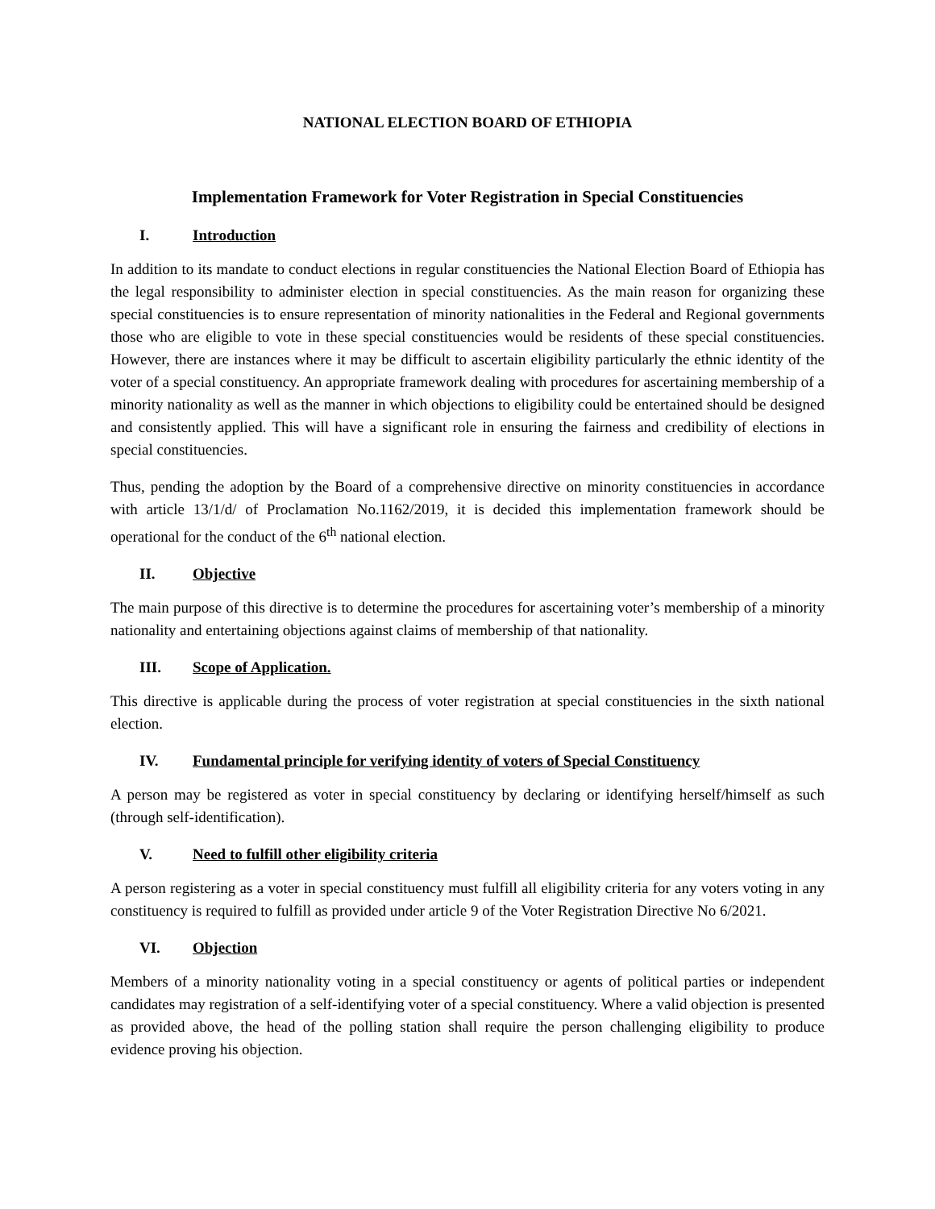NATIONAL ELECTION BOARD OF ETHIOPIA
Implementation Framework for Voter Registration in Special Constituencies
I. Introduction
In addition to its mandate to conduct elections in regular constituencies the National Election Board of Ethiopia has the legal responsibility to administer election in special constituencies. As the main reason for organizing these special constituencies is to ensure representation of minority nationalities in the Federal and Regional governments those who are eligible to vote in these special constituencies would be residents of these special constituencies. However, there are instances where it may be difficult to ascertain eligibility particularly the ethnic identity of the voter of a special constituency. An appropriate framework dealing with procedures for ascertaining membership of a minority nationality as well as the manner in which objections to eligibility could be entertained should be designed and consistently applied. This will have a significant role in ensuring the fairness and credibility of elections in special constituencies.
Thus, pending the adoption by the Board of a comprehensive directive on minority constituencies in accordance with article 13/1/d/ of Proclamation No.1162/2019, it is decided this implementation framework should be operational for the conduct of the 6<sup>th</sup> national election.
II. Objective
The main purpose of this directive is to determine the procedures for ascertaining voter’s membership of a minority nationality and entertaining objections against claims of membership of that nationality.
III. Scope of Application.
This directive is applicable during the process of voter registration at special constituencies in the sixth national election.
IV. Fundamental principle for verifying identity of voters of Special Constituency
A person may be registered as voter in special constituency by declaring or identifying herself/himself as such (through self-identification).
V. Need to fulfill other eligibility criteria
A person registering as a voter in special constituency must fulfill all eligibility criteria for any voters voting in any constituency is required to fulfill as provided under article 9 of the Voter Registration Directive No 6/2021.
VI. Objection
Members of a minority nationality voting in a special constituency or agents of political parties or independent candidates may registration of a self-identifying voter of a special constituency. Where a valid objection is presented as provided above, the head of the polling station shall require the person challenging eligibility to produce evidence proving his objection.